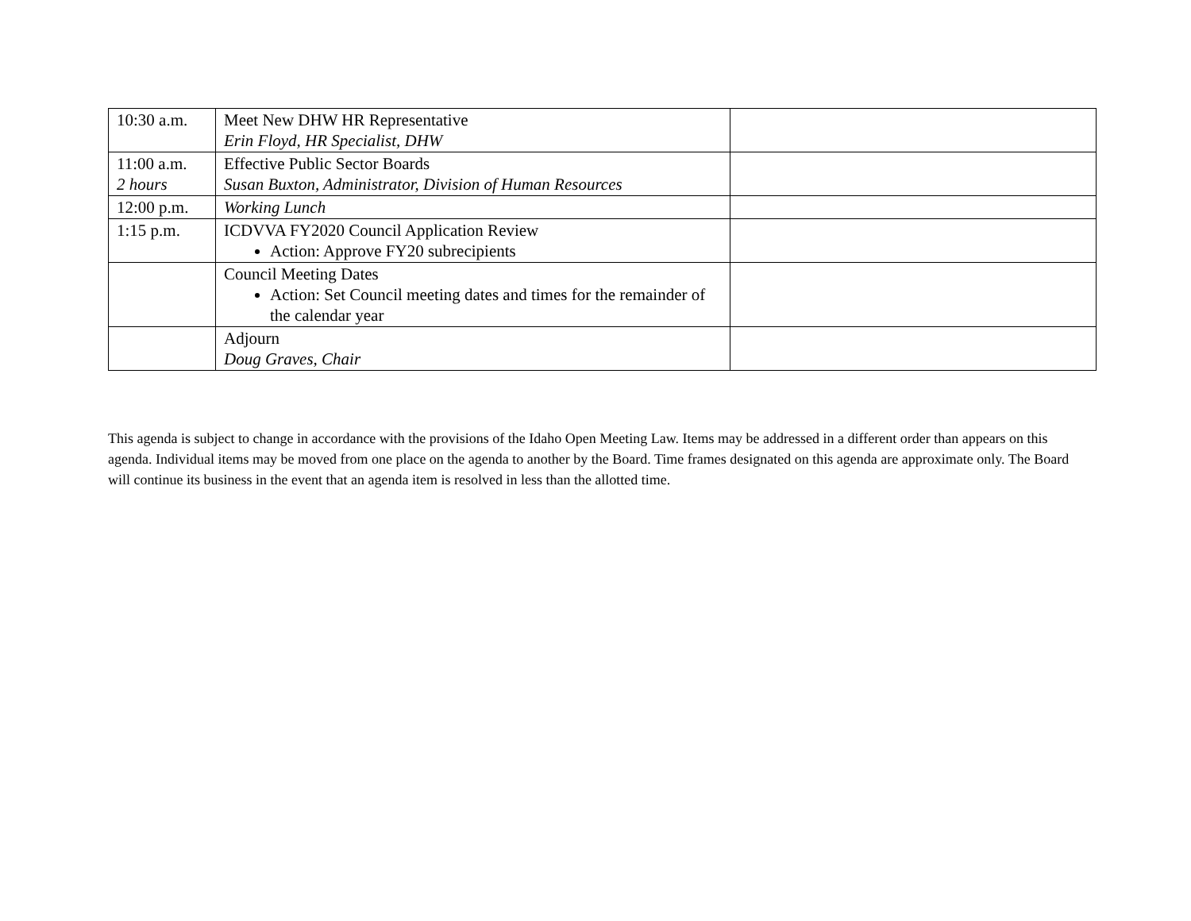| 10:30 a.m. | Meet New DHW HR Representative Erin Floyd, HR Specialist, DHW | |
| 11:00 a.m. 2 hours | Effective Public Sector Boards Susan Buxton, Administrator, Division of Human Resources | |
| 12:00 p.m. | Working Lunch | |
| 1:15 p.m. | ICDVVA FY2020 Council Application Review Action: Approve FY20 subrecipients | |
| | Council Meeting Dates Action: Set Council meeting dates and times for the remainder of the calendar year | |
| | Adjourn Doug Graves, Chair | |
This agenda is subject to change in accordance with the provisions of the Idaho Open Meeting Law. Items may be addressed in a different order than appears on this agenda. Individual items may be moved from one place on the agenda to another by the Board. Time frames designated on this agenda are approximate only. The Board will continue its business in the event that an agenda item is resolved in less than the allotted time.